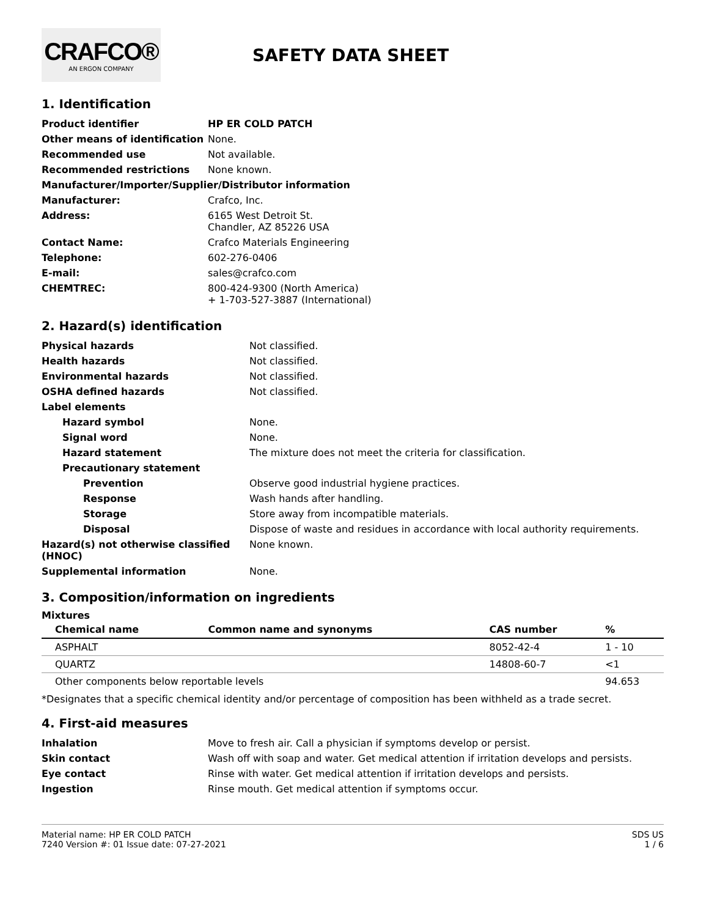CRAFCO®
AN ERGON COMPANY
SAFETY DATA SHEET
1. Identification
| Product identifier | HP ER COLD PATCH |
| Other means of identification | None. |
| Recommended use | Not available. |
| Recommended restrictions | None known. |
| Manufacturer/Importer/Supplier/Distributor information | |
| Manufacturer: | Crafco, Inc. |
| Address: | 6165 West Detroit St. Chandler, AZ 85226 USA |
| Contact Name: | Crafco Materials Engineering |
| Telephone: | 602-276-0406 |
| E-mail: | sales@crafco.com |
| CHEMTREC: | 800-424-9300 (North America) + 1-703-527-3887 (International) |
2. Hazard(s) identification
| Physical hazards | Not classified. |
| Health hazards | Not classified. |
| Environmental hazards | Not classified. |
| OSHA defined hazards | Not classified. |
| Label elements | |
| Hazard symbol | None. |
| Signal word | None. |
| Hazard statement | The mixture does not meet the criteria for classification. |
| Precautionary statement | |
| Prevention | Observe good industrial hygiene practices. |
| Response | Wash hands after handling. |
| Storage | Store away from incompatible materials. |
| Disposal | Dispose of waste and residues in accordance with local authority requirements. |
| Hazard(s) not otherwise classified (HNOC) | None known. |
| Supplemental information | None. |
3. Composition/information on ingredients
Mixtures
| Chemical name | Common name and synonyms | CAS number | % |
| --- | --- | --- | --- |
| ASPHALT | | 8052-42-4 | 1 - 10 |
| QUARTZ | | 14808-60-7 | <1 |
| Other components below reportable levels | | | 94.653 |
*Designates that a specific chemical identity and/or percentage of composition has been withheld as a trade secret.
4. First-aid measures
| Inhalation | Move to fresh air. Call a physician if symptoms develop or persist. |
| Skin contact | Wash off with soap and water. Get medical attention if irritation develops and persists. |
| Eye contact | Rinse with water. Get medical attention if irritation develops and persists. |
| Ingestion | Rinse mouth. Get medical attention if symptoms occur. |
Material name: HP ER COLD PATCH
7240 Version #: 01 Issue date: 07-27-2021
SDS US
1 / 6